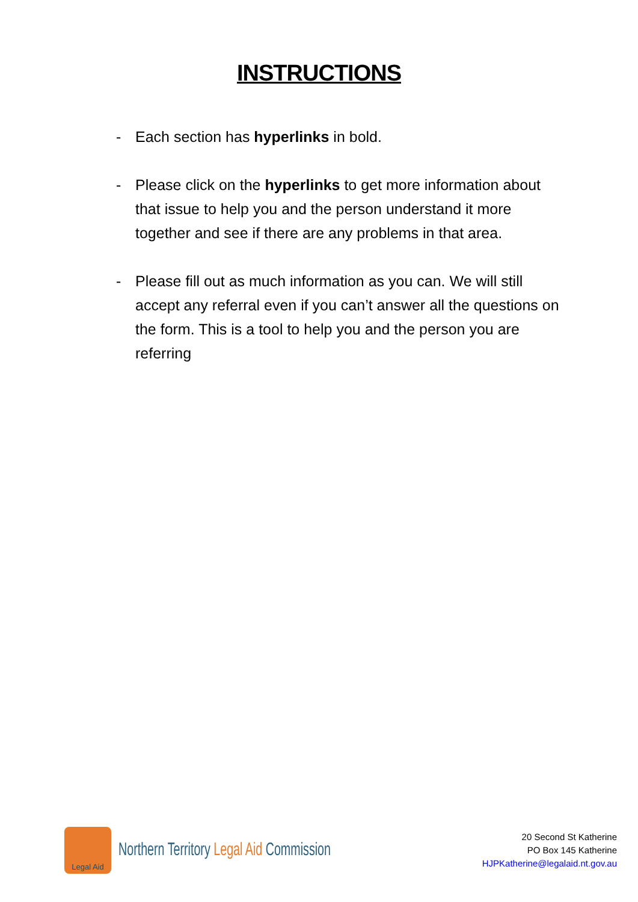INSTRUCTIONS
- Each section has hyperlinks in bold.
- Please click on the hyperlinks to get more information about that issue to help you and the person understand it more together and see if there are any problems in that area.
- Please fill out as much information as you can. We will still accept any referral even if you can’t answer all the questions on the form. This is a tool to help you and the person you are referring
Legal Aid
Northern Territory Legal Aid Commission
20 Second St Katherine
PO Box 145 Katherine
HJPKatherine@legalaid.nt.gov.au